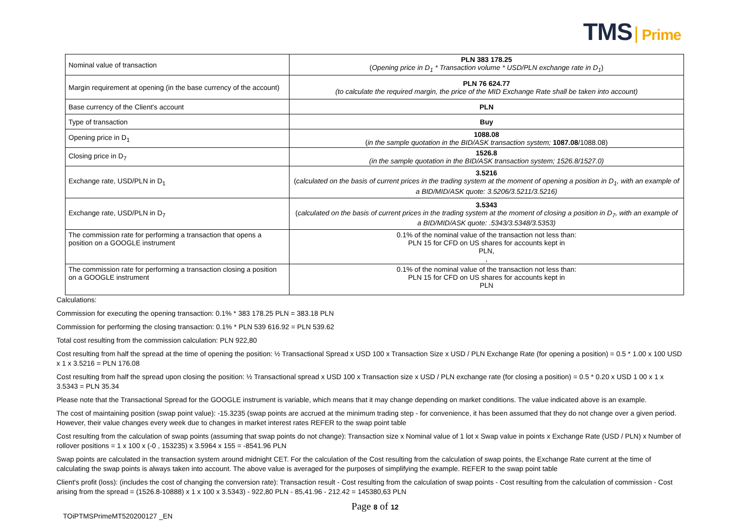TMS Prime
| Nominal value of transaction | PLN 383 178.25 ( Opening price in D<sub>1</sub> * Transaction volume * USD/PLN exchange rate in D<sub>1</sub> ) |
| Margin requirement at opening (in the base currency of the account) | PLN 76 624.77 (to calculate the required margin, the price of the MID Exchange Rate shall be taken into account) |
| Base currency of the Client's account | PLN |
| Type of transaction | Buy |
| Opening price in D<sub>1</sub> | 1088.08 ( in the sample quotation in the BID/ASK transaction system; 1087.08 /1088.08) |
| Closing price in D<sub>7</sub> | 1526.8 (in the sample quotation in the BID/ASK transaction system; 1526.8/1527.0) |
| Exchange rate, USD/PLN in D<sub>1</sub> | 3.5216 ( calculated on the basis of current prices in the trading system at the moment of opening a position in D<sub>1</sub>, with an example of a BID/MID/ASK quote: 3.5206/3.5211/3.5216) |
| Exchange rate, USD/PLN in D<sub>7</sub> | 3.5343 ( calculated on the basis of current prices in the trading system at the moment of closing a position in D<sub>7</sub>, with an example of a BID/MID/ASK quote: .5343/3.5348/3.5353) |
| The commission rate for performing a transaction that opens a position on a GOOGLE instrument | 0.1% of the nominal value of the transaction not less than: PLN 15 for CFD on US shares for accounts kept in PLN, , |
| The commission rate for performing a transaction closing a position on a GOOGLE instrument | 0.1% of the nominal value of the transaction not less than: PLN 15 for CFD on US shares for accounts kept in PLN |
Calculations:
Commission for executing the opening transaction: 0.1% * 383 178.25 PLN = 383.18 PLN
Commission for performing the closing transaction: 0.1% * PLN 539 616.92 = PLN 539.62
Total cost resulting from the commission calculation: PLN 922,80
Cost resulting from half the spread at the time of opening the position: ½ Transactional Spread x USD 100 x Transaction Size x USD / PLN Exchange Rate (for opening a position) = 0.5 * 1.00 x 100 USD x 1 x 3.5216 = PLN 176.08
Cost resulting from half the spread upon closing the position: ½ Transactional spread x USD 100 x Transaction size x USD / PLN exchange rate (for closing a position) = 0.5 * 0.20 x USD 1 00 x 1 x 3.5343 = PLN 35.34
Please note that the Transactional Spread for the GOOGLE instrument is variable, which means that it may change depending on market conditions. The value indicated above is an example.
The cost of maintaining position (swap point value): -15.3235 (swap points are accrued at the minimum trading step - for convenience, it has been assumed that they do not change over a given period. However, their value changes every week due to changes in market interest rates REFER to the swap point table
Cost resulting from the calculation of swap points (assuming that swap points do not change): Transaction size x Nominal value of 1 lot x Swap value in points x Exchange Rate (USD / PLN) x Number of rollover positions = 1 x 100 x (-0 , 153235) x 3.5964 x 155 = -8541.96 PLN
Swap points are calculated in the transaction system around midnight CET. For the calculation of the Cost resulting from the calculation of swap points, the Exchange Rate current at the time of calculating the swap points is always taken into account. The above value is averaged for the purposes of simplifying the example. REFER to the swap point table
Client's profit (loss): (includes the cost of changing the conversion rate): Transaction result - Cost resulting from the calculation of swap points - Cost resulting from the calculation of commission - Cost arising from the spread = (1526.8-10888) x 1 x 100 x 3.5343) - 922,80 PLN - 85,41.96 - 212.42 = 145380,63 PLN
Page 8 of 12
TOiPTMSPrimeMT520200127 _EN